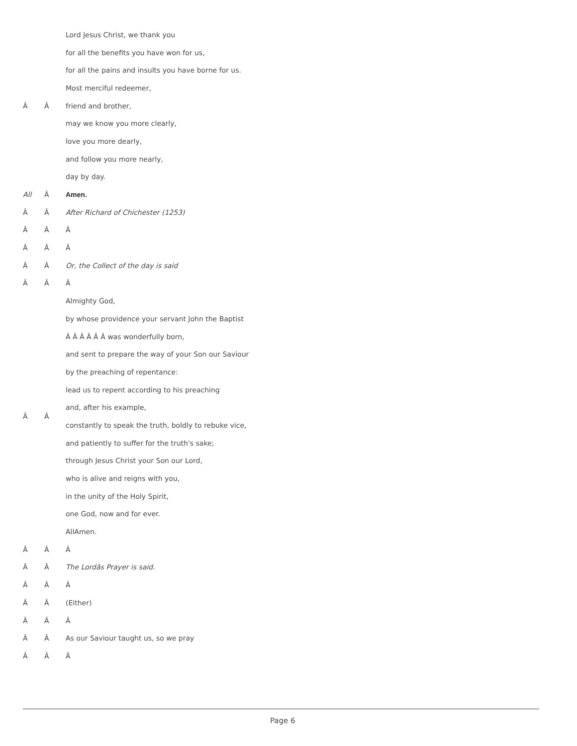| | | Lord Jesus Christ, we thank you |
| | | for all the benefits you have won for us, |
| | | for all the pains and insults you have borne for us. |
| | | Most merciful redeemer, |
| Â | Â | friend and brother, |
| | | may we know you more clearly, |
| | | love you more dearly, |
| | | and follow you more nearly, |
| | | day by day. |
| All | Â | Amen. |
| Â | Â | After Richard of Chichester (1253) |
| Â | Â | Â |
| Â | Â | Â |
| Â | Â | Or, the Collect of the day is said |
| Â | Â | Â |
| Â | Â | Almighty God, |
| | | by whose providence your servant John the Baptist |
| | | Â Â Â Â Â Â was wonderfully born, |
| | | and sent to prepare the way of your Son our Saviour |
| | | by the preaching of repentance: |
| | | lead us to repent according to his preaching |
| | | and, after his example, |
| | | constantly to speak the truth, boldly to rebuke vice, |
| | | and patiently to suffer for the truth's sake; |
| | | through Jesus Christ your Son our Lord, |
| | | who is alive and reigns with you, |
| | | in the unity of the Holy Spirit, |
| | | one God, now and for ever. |
| | | AllAmen. |
| Â | Â | Â |
| Â | Â | The Lordâs Prayer is said. |
| Â | Â | Â |
| Â | Â | (Either) |
| Â | Â | Â |
| Â | Â | As our Saviour taught us, so we pray |
| Â | Â | Â |
Page 6